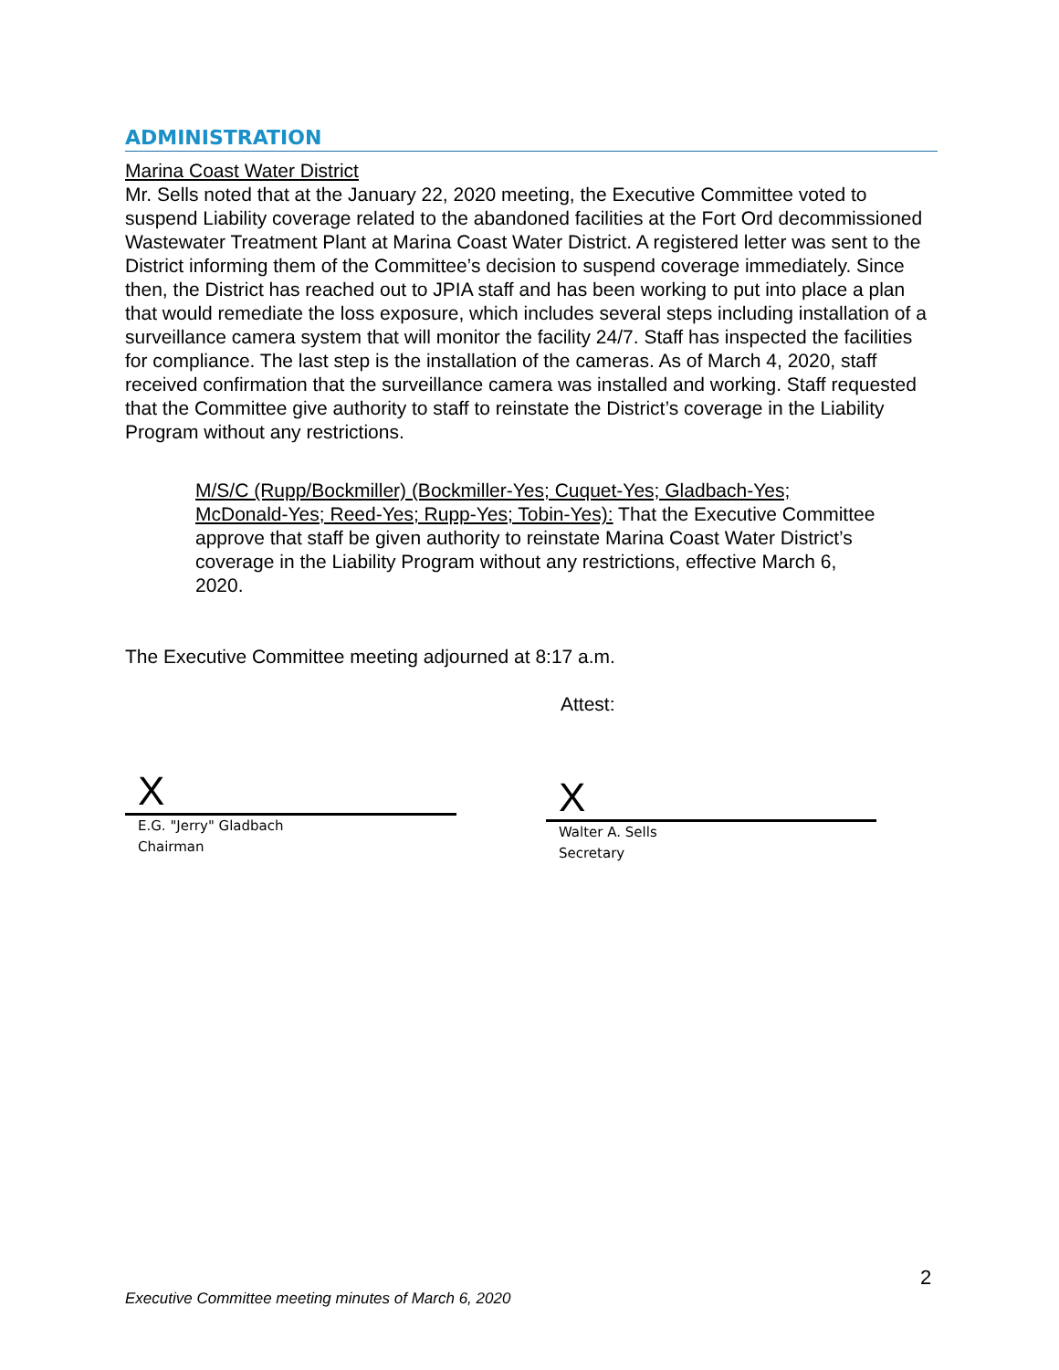ADMINISTRATION
Marina Coast Water District
Mr. Sells noted that at the January 22, 2020 meeting, the Executive Committee voted to suspend Liability coverage related to the abandoned facilities at the Fort Ord decommissioned Wastewater Treatment Plant at Marina Coast Water District. A registered letter was sent to the District informing them of the Committee’s decision to suspend coverage immediately. Since then, the District has reached out to JPIA staff and has been working to put into place a plan that would remediate the loss exposure, which includes several steps including installation of a surveillance camera system that will monitor the facility 24/7. Staff has inspected the facilities for compliance. The last step is the installation of the cameras. As of March 4, 2020, staff received confirmation that the surveillance camera was installed and working. Staff requested that the Committee give authority to staff to reinstate the District’s coverage in the Liability Program without any restrictions.
M/S/C (Rupp/Bockmiller) (Bockmiller-Yes; Cuquet-Yes; Gladbach-Yes; McDonald-Yes; Reed-Yes; Rupp-Yes; Tobin-Yes): That the Executive Committee approve that staff be given authority to reinstate Marina Coast Water District’s coverage in the Liability Program without any restrictions, effective March 6, 2020.
The Executive Committee meeting adjourned at 8:17 a.m.
Attest:
X
E.G. "Jerry" Gladbach
Chairman
X
Walter A. Sells
Secretary
2
Executive Committee meeting minutes of March 6, 2020